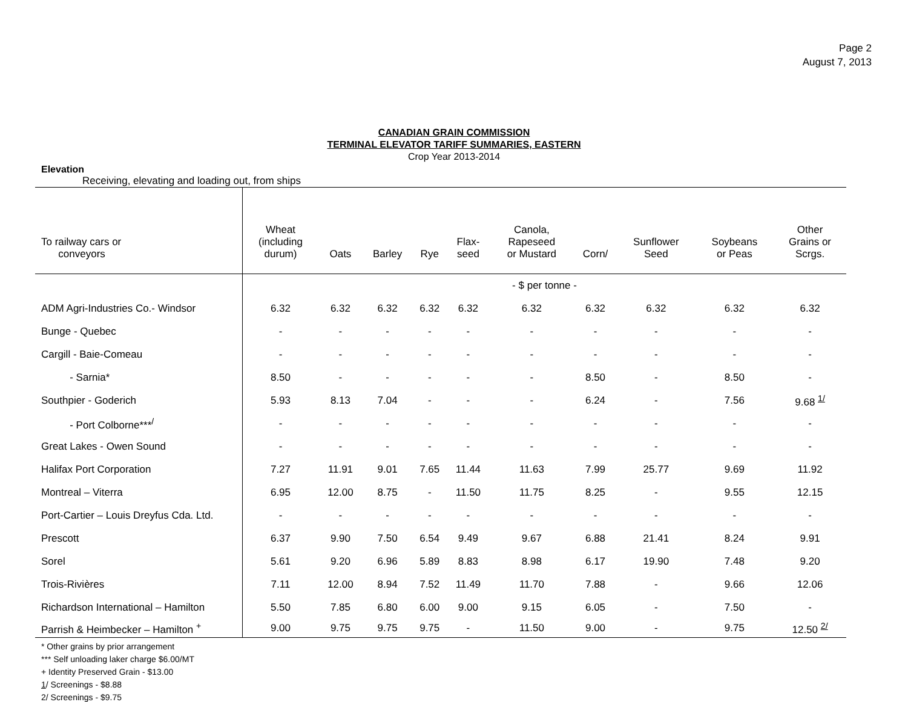Page 2
August 7, 2013
CANADIAN GRAIN COMMISSION
TERMINAL ELEVATOR TARIFF SUMMARIES, EASTERN
Crop Year 2013-2014
Elevation
Receiving, elevating and loading out, from ships
| To railway cars or conveyors | Wheat (including durum) | Oats | Barley | Rye | Flax- seed | Canola, Rapeseed or Mustard | Corn/ | Sunflower Seed | Soybeans or Peas | Other Grains or Scrgs. |
| --- | --- | --- | --- | --- | --- | --- | --- | --- | --- | --- |
| | - $ per tonne - | | | | | | | | | |
| ADM Agri-Industries Co.- Windsor | 6.32 | 6.32 | 6.32 | 6.32 | 6.32 | 6.32 | 6.32 | 6.32 | 6.32 | 6.32 |
| Bunge - Quebec | - | - | - | - | - | - | - | - | - | - |
| Cargill - Baie-Comeau | - | - | - | - | - | - | - | - | - | - |
| - Sarnia* | 8.50 | - | - | - | - | - | 8.50 | - | 8.50 | - |
| Southpier - Goderich | 5.93 | 8.13 | 7.04 | - | - | - | 6.24 | - | 7.56 | 9.68 <sup>1/</sup> |
| - Port Colborne***<sup>/</sup> | - | - | - | - | - | - | - | - | - | - |
| Great Lakes - Owen Sound | - | - | - | - | - | - | - | - | - | - |
| Halifax Port Corporation | 7.27 | 11.91 | 9.01 | 7.65 | 11.44 | 11.63 | 7.99 | 25.77 | 9.69 | 11.92 |
| Montreal – Viterra | 6.95 | 12.00 | 8.75 | - | 11.50 | 11.75 | 8.25 | - | 9.55 | 12.15 |
| Port-Cartier – Louis Dreyfus Cda. Ltd. | - | - | - | - | - | - | - | - | - | - |
| Prescott | 6.37 | 9.90 | 7.50 | 6.54 | 9.49 | 9.67 | 6.88 | 21.41 | 8.24 | 9.91 |
| Sorel | 5.61 | 9.20 | 6.96 | 5.89 | 8.83 | 8.98 | 6.17 | 19.90 | 7.48 | 9.20 |
| Trois-Rivières | 7.11 | 12.00 | 8.94 | 7.52 | 11.49 | 11.70 | 7.88 | - | 9.66 | 12.06 |
| Richardson International – Hamilton | 5.50 | 7.85 | 6.80 | 6.00 | 9.00 | 9.15 | 6.05 | - | 7.50 | - |
| Parrish & Heimbecker – Hamilton <sup>+</sup> | 9.00 | 9.75 | 9.75 | 9.75 | - | 11.50 | 9.00 | - | 9.75 | 12.50 <sup>2/</sup> |
* Other grains by prior arrangement
*** Self unloading laker charge $6.00/MT
+ Identity Preserved Grain - $13.00
1/ Screenings - $8.88
2/ Screenings - $9.75